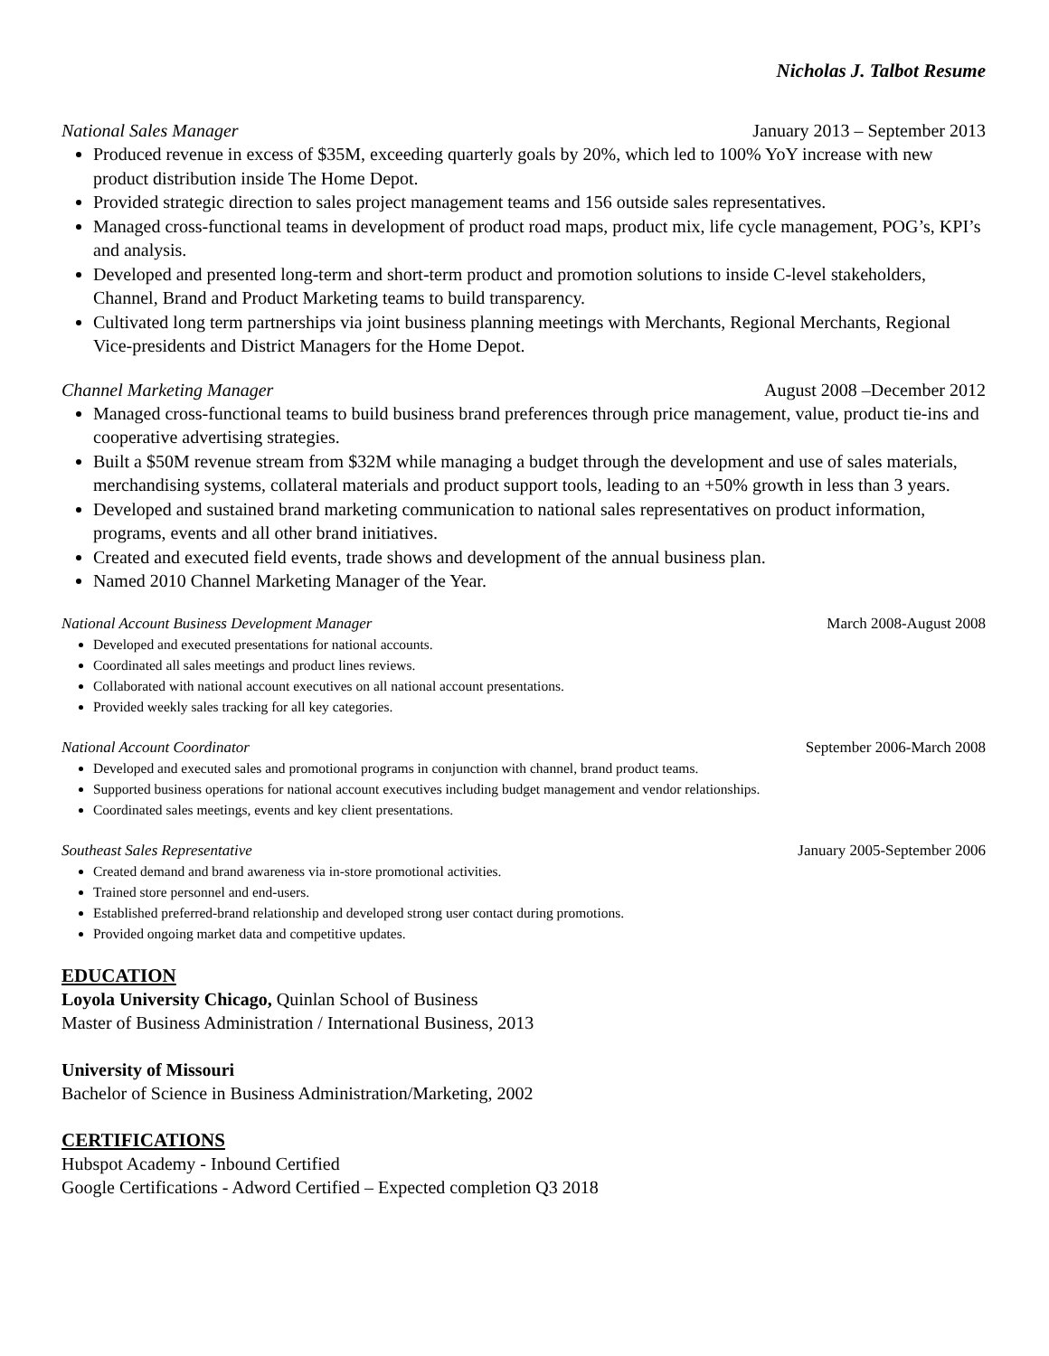Nicholas J. Talbot Resume
National Sales Manager January 2013 – September 2013
Produced revenue in excess of $35M, exceeding quarterly goals by 20%, which led to 100% YoY increase with new product distribution inside The Home Depot.
Provided strategic direction to sales project management teams and 156 outside sales representatives.
Managed cross-functional teams in development of product road maps, product mix, life cycle management, POG’s, KPI’s and analysis.
Developed and presented long-term and short-term product and promotion solutions to inside C-level stakeholders, Channel, Brand and Product Marketing teams to build transparency.
Cultivated long term partnerships via joint business planning meetings with Merchants, Regional Merchants, Regional Vice-presidents and District Managers for the Home Depot.
Channel Marketing Manager August 2008 –December 2012
Managed cross-functional teams to build business brand preferences through price management, value, product tie-ins and cooperative advertising strategies.
Built a $50M revenue stream from $32M while managing a budget through the development and use of sales materials, merchandising systems, collateral materials and product support tools, leading to an +50% growth in less than 3 years.
Developed and sustained brand marketing communication to national sales representatives on product information, programs, events and all other brand initiatives.
Created and executed field events, trade shows and development of the annual business plan.
Named 2010 Channel Marketing Manager of the Year.
National Account Business Development Manager March 2008-August 2008
Developed and executed presentations for national accounts.
Coordinated all sales meetings and product lines reviews.
Collaborated with national account executives on all national account presentations.
Provided weekly sales tracking for all key categories.
National Account Coordinator September 2006-March 2008
Developed and executed sales and promotional programs in conjunction with channel, brand product teams.
Supported business operations for national account executives including budget management and vendor relationships.
Coordinated sales meetings, events and key client presentations.
Southeast Sales Representative January 2005-September 2006
Created demand and brand awareness via in-store promotional activities.
Trained store personnel and end-users.
Established preferred-brand relationship and developed strong user contact during promotions.
Provided ongoing market data and competitive updates.
EDUCATION
Loyola University Chicago, Quinlan School of Business
Master of Business Administration / International Business, 2013
University of Missouri
Bachelor of Science in Business Administration/Marketing, 2002
CERTIFICATIONS
Hubspot Academy - Inbound Certified
Google Certifications - Adword Certified – Expected completion Q3 2018